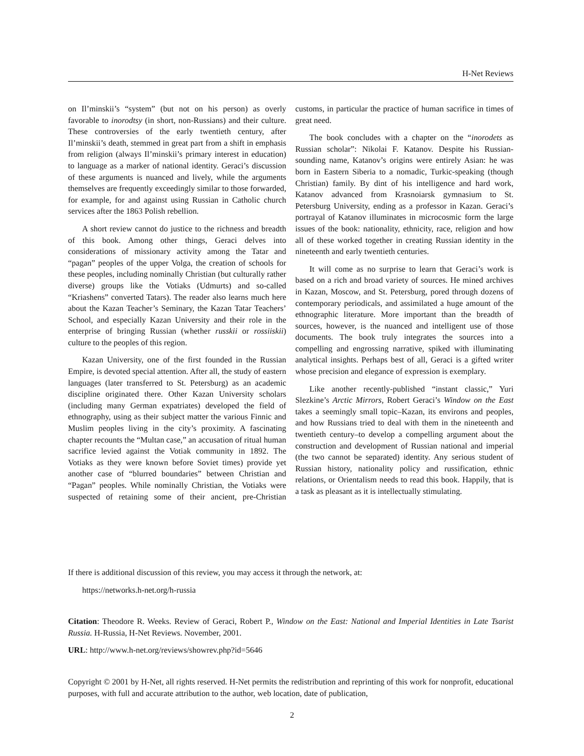H-Net Reviews
on Il’minskii’s “system” (but not on his person) as overly favorable to inorodtsy (in short, non-Russians) and their culture. These controversies of the early twentieth century, after Il’minskii’s death, stemmed in great part from a shift in emphasis from religion (always Il’minskii’s primary interest in education) to language as a marker of national identity. Geraci’s discussion of these arguments is nuanced and lively, while the arguments themselves are frequently exceedingly similar to those forwarded, for example, for and against using Russian in Catholic church services after the 1863 Polish rebellion.
A short review cannot do justice to the richness and breadth of this book. Among other things, Geraci delves into considerations of missionary activity among the Tatar and “pagan” peoples of the upper Volga, the creation of schools for these peoples, including nominally Christian (but culturally rather diverse) groups like the Votiaks (Udmurts) and so-called “Kriashens” converted Tatars). The reader also learns much here about the Kazan Teacher’s Seminary, the Kazan Tatar Teachers’ School, and especially Kazan University and their role in the enterprise of bringing Russian (whether russkii or rossiiskii) culture to the peoples of this region.
Kazan University, one of the first founded in the Russian Empire, is devoted special attention. After all, the study of eastern languages (later transferred to St. Petersburg) as an academic discipline originated there. Other Kazan University scholars (including many German expatriates) developed the field of ethnography, using as their subject matter the various Finnic and Muslim peoples living in the city’s proximity. A fascinating chapter recounts the “Multan case,” an accusation of ritual human sacrifice levied against the Votiak community in 1892. The Votiaks as they were known before Soviet times) provide yet another case of “blurred boundaries” between Christian and “Pagan” peoples. While nominally Christian, the Votiaks were suspected of retaining some of their ancient, pre-Christian customs, in particular the practice of human sacrifice in times of great need.
The book concludes with a chapter on the “inorodets as Russian scholar”: Nikolai F. Katanov. Despite his Russian-sounding name, Katanov’s origins were entirely Asian: he was born in Eastern Siberia to a nomadic, Turkic-speaking (though Christian) family. By dint of his intelligence and hard work, Katanov advanced from Krasnoiarsk gymnasium to St. Petersburg University, ending as a professor in Kazan. Geraci’s portrayal of Katanov illuminates in microcosmic form the large issues of the book: nationality, ethnicity, race, religion and how all of these worked together in creating Russian identity in the nineteenth and early twentieth centuries.
It will come as no surprise to learn that Geraci’s work is based on a rich and broad variety of sources. He mined archives in Kazan, Moscow, and St. Petersburg, pored through dozens of contemporary periodicals, and assimilated a huge amount of the ethnographic literature. More important than the breadth of sources, however, is the nuanced and intelligent use of those documents. The book truly integrates the sources into a compelling and engrossing narrative, spiked with illuminating analytical insights. Perhaps best of all, Geraci is a gifted writer whose precision and elegance of expression is exemplary.
Like another recently-published “instant classic,” Yuri Slezkine’s Arctic Mirrors, Robert Geraci’s Window on the East takes a seemingly small topic–Kazan, its environs and peoples, and how Russians tried to deal with them in the nineteenth and twentieth century–to develop a compelling argument about the construction and development of Russian national and imperial (the two cannot be separated) identity. Any serious student of Russian history, nationality policy and russification, ethnic relations, or Orientalism needs to read this book. Happily, that is a task as pleasant as it is intellectually stimulating.
If there is additional discussion of this review, you may access it through the network, at:
https://networks.h-net.org/h-russia
Citation: Theodore R. Weeks. Review of Geraci, Robert P., Window on the East: National and Imperial Identities in Late Tsarist Russia. H-Russia, H-Net Reviews. November, 2001.
URL: http://www.h-net.org/reviews/showrev.php?id=5646
Copyright © 2001 by H-Net, all rights reserved. H-Net permits the redistribution and reprinting of this work for nonprofit, educational purposes, with full and accurate attribution to the author, web location, date of publication,
2